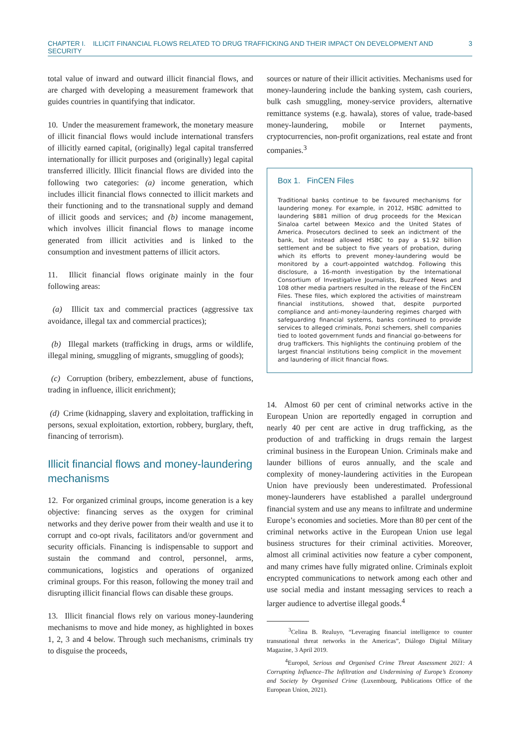CHAPTER I. ILLICIT FINANCIAL FLOWS RELATED TO DRUG TRAFFICKING AND THEIR IMPACT ON DEVELOPMENT AND SECURITY 3
total value of inward and outward illicit financial flows, and are charged with developing a measurement framework that guides countries in quantifying that indicator.
10. Under the measurement framework, the monetary measure of illicit financial flows would include international transfers of illicitly earned capital, (originally) legal capital transferred internationally for illicit purposes and (originally) legal capital transferred illicitly. Illicit financial flows are divided into the following two categories: (a) income generation, which includes illicit financial flows connected to illicit markets and their functioning and to the transnational supply and demand of illicit goods and services; and (b) income management, which involves illicit financial flows to manage income generated from illicit activities and is linked to the consumption and investment patterns of illicit actors.
11. Illicit financial flows originate mainly in the four following areas:
(a) Illicit tax and commercial practices (aggressive tax avoidance, illegal tax and commercial practices);
(b) Illegal markets (trafficking in drugs, arms or wildlife, illegal mining, smuggling of migrants, smuggling of goods);
(c) Corruption (bribery, embezzlement, abuse of functions, trading in influence, illicit enrichment);
(d) Crime (kidnapping, slavery and exploitation, trafficking in persons, sexual exploitation, extortion, robbery, burglary, theft, financing of terrorism).
Illicit financial flows and money-laundering mechanisms
12. For organized criminal groups, income generation is a key objective: financing serves as the oxygen for criminal networks and they derive power from their wealth and use it to corrupt and co-opt rivals, facilitators and/or government and security officials. Financing is indispensable to support and sustain the command and control, personnel, arms, communications, logistics and operations of organized criminal groups. For this reason, following the money trail and disrupting illicit financial flows can disable these groups.
13. Illicit financial flows rely on various money-laundering mechanisms to move and hide money, as highlighted in boxes 1, 2, 3 and 4 below. Through such mechanisms, criminals try to disguise the proceeds,
sources or nature of their illicit activities. Mechanisms used for money-laundering include the banking system, cash couriers, bulk cash smuggling, money-service providers, alternative remittance systems (e.g. hawala), stores of value, trade-based money-laundering, mobile or Internet payments, cryptocurrencies, non-profit organizations, real estate and front companies.<sup>3</sup>
Box 1. FinCEN Files
Traditional banks continue to be favoured mechanisms for laundering money. For example, in 2012, HSBC admitted to laundering $881 million of drug proceeds for the Mexican Sinaloa cartel between Mexico and the United States of America. Prosecutors declined to seek an indictment of the bank, but instead allowed HSBC to pay a $1.92 billion settlement and be subject to five years of probation, during which its efforts to prevent money-laundering would be monitored by a court-appointed watchdog. Following this disclosure, a 16-month investigation by the International Consortium of Investigative Journalists, BuzzFeed News and 108 other media partners resulted in the release of the FinCEN Files. These files, which explored the activities of mainstream financial institutions, showed that, despite purported compliance and anti-money-laundering regimes charged with safeguarding financial systems, banks continued to provide services to alleged criminals, Ponzi schemers, shell companies tied to looted government funds and financial go-betweens for drug traffickers. This highlights the continuing problem of the largest financial institutions being complicit in the movement and laundering of illicit financial flows.
14. Almost 60 per cent of criminal networks active in the European Union are reportedly engaged in corruption and nearly 40 per cent are active in drug trafficking, as the production of and trafficking in drugs remain the largest criminal business in the European Union. Criminals make and launder billions of euros annually, and the scale and complexity of money-laundering activities in the European Union have previously been underestimated. Professional money-launderers have established a parallel underground financial system and use any means to infiltrate and undermine Europe’s economies and societies. More than 80 per cent of the criminal networks active in the European Union use legal business structures for their criminal activities. Moreover, almost all criminal activities now feature a cyber component, and many crimes have fully migrated online. Criminals exploit encrypted communications to network among each other and use social media and instant messaging services to reach a larger audience to advertise illegal goods.<sup>4</sup>
<sup>3</sup> Celina B. Realuyo, “Leveraging financial intelligence to counter transnational threat networks in the Americas”, Diálogo Digital Military Magazine, 3 April 2019.
<sup>4</sup> Europol, Serious and Organised Crime Threat Assessment 2021: A Corrupting Influence–The Infiltration and Undermining of Europe’s Economy and Society by Organised Crime (Luxembourg, Publications Office of the European Union, 2021).